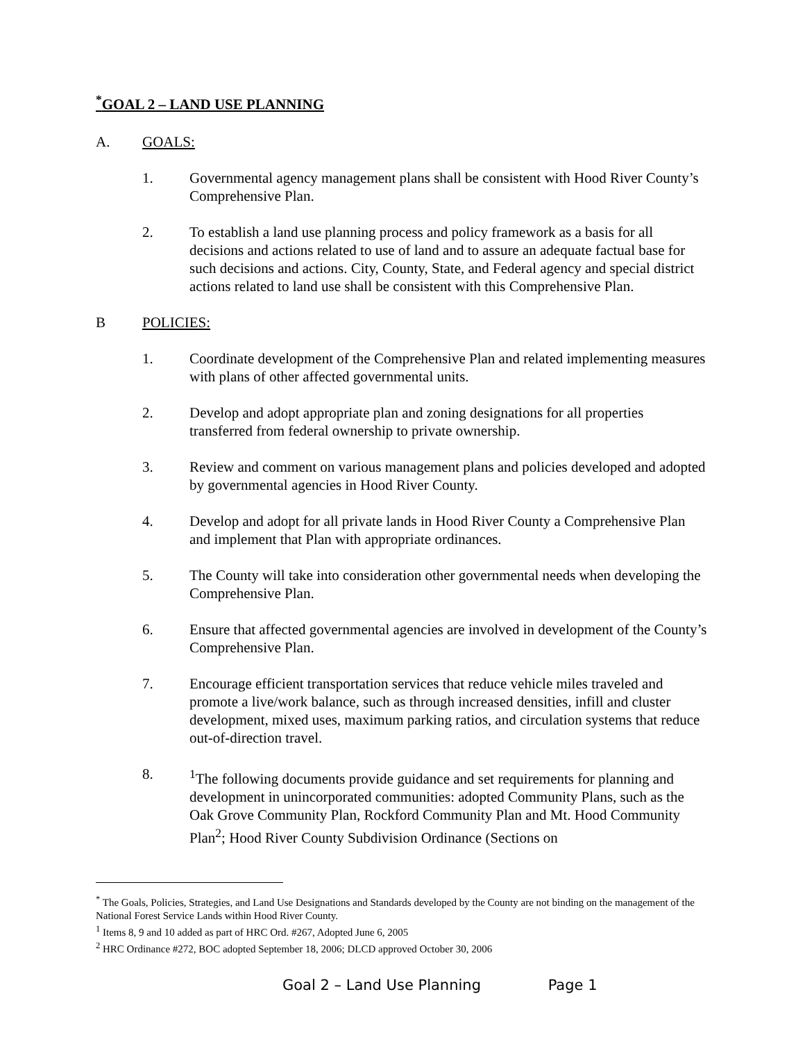<sup>*</sup> GOAL 2 – LAND USE PLANNING
A. GOALS:
1. Governmental agency management plans shall be consistent with Hood River County’s Comprehensive Plan.
2. To establish a land use planning process and policy framework as a basis for all decisions and actions related to use of land and to assure an adequate factual base for such decisions and actions. City, County, State, and Federal agency and special district actions related to land use shall be consistent with this Comprehensive Plan.
B POLICIES:
1. Coordinate development of the Comprehensive Plan and related implementing measures with plans of other affected governmental units.
2. Develop and adopt appropriate plan and zoning designations for all properties transferred from federal ownership to private ownership.
3. Review and comment on various management plans and policies developed and adopted by governmental agencies in Hood River County.
4. Develop and adopt for all private lands in Hood River County a Comprehensive Plan and implement that Plan with appropriate ordinances.
5. The County will take into consideration other governmental needs when developing the Comprehensive Plan.
6. Ensure that affected governmental agencies are involved in development of the County’s Comprehensive Plan.
7. Encourage efficient transportation services that reduce vehicle miles traveled and promote a live/work balance, such as through increased densities, infill and cluster development, mixed uses, maximum parking ratios, and circulation systems that reduce out-of-direction travel.
8. <sup>1</sup> The following documents provide guidance and set requirements for planning and development in unincorporated communities: adopted Community Plans, such as the Oak Grove Community Plan, Rockford Community Plan and Mt. Hood Community Plan<sup>2</sup>; Hood River County Subdivision Ordinance (Sections on
<sup>*</sup> The Goals, Policies, Strategies, and Land Use Designations and Standards developed by the County are not binding on the management of the National Forest Service Lands within Hood River County.
<sup>1</sup> Items 8, 9 and 10 added as part of HRC Ord. #267, Adopted June 6, 2005
<sup>2</sup> HRC Ordinance #272, BOC adopted September 18, 2006; DLCD approved October 30, 2006
Goal 2 – Land Use Planning Page 1